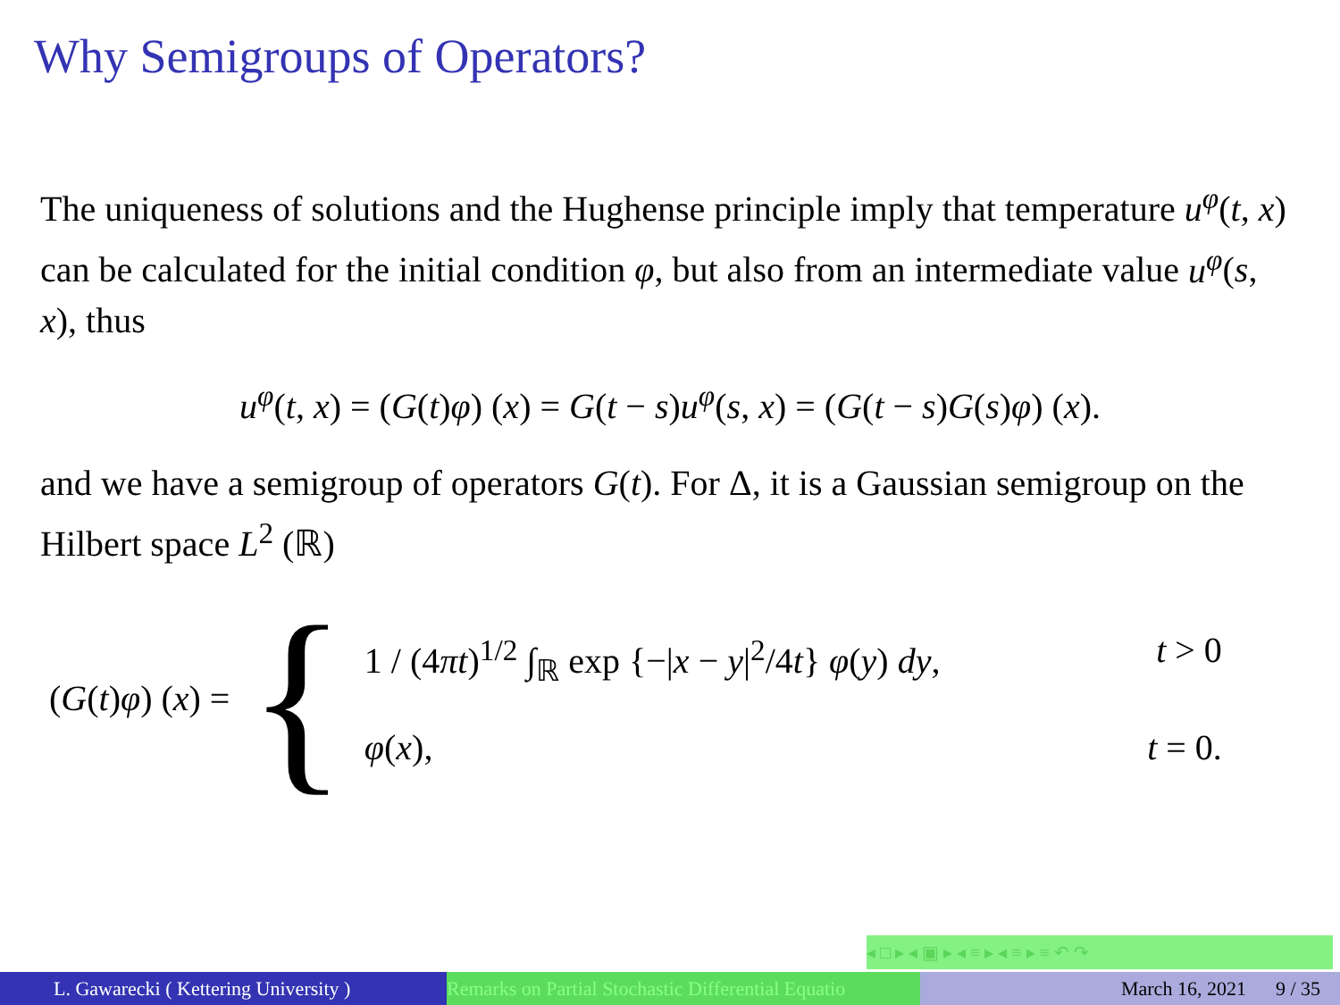Why Semigroups of Operators?
The uniqueness of solutions and the Hughense principle imply that temperature u<sup>φ</sup>(t, x) can be calculated for the initial condition φ, but also from an intermediate value u<sup>φ</sup>(s, x), thus
u<sup>φ</sup>(t, x) = (G(t)φ) (x) = G(t − s)u<sup>φ</sup>(s, x) = (G(t − s)G(s)φ) (x).
and we have a semigroup of operators G(t). For Δ, it is a Gaussian semigroup on the Hilbert space L<sup>2</sup> (ℝ)
(G(t)φ) (x) = {
1 / (4πt)<sup>1/2</sup> ∫<sub>ℝ</sub> exp {−|x − y|<sup>2</sup>/4t} φ(y) dy, t > 0
φ(x), t = 0.
◂ □ ▸ ◂ ▣ ▸ ◂ ≡ ▸ ◂ ≡ ▸ ≡ ↶ ↷
L. Gawarecki ( Kettering University ) Remarks on Partial Stochastic Differential Equatio
March 16, 2021 9 / 35